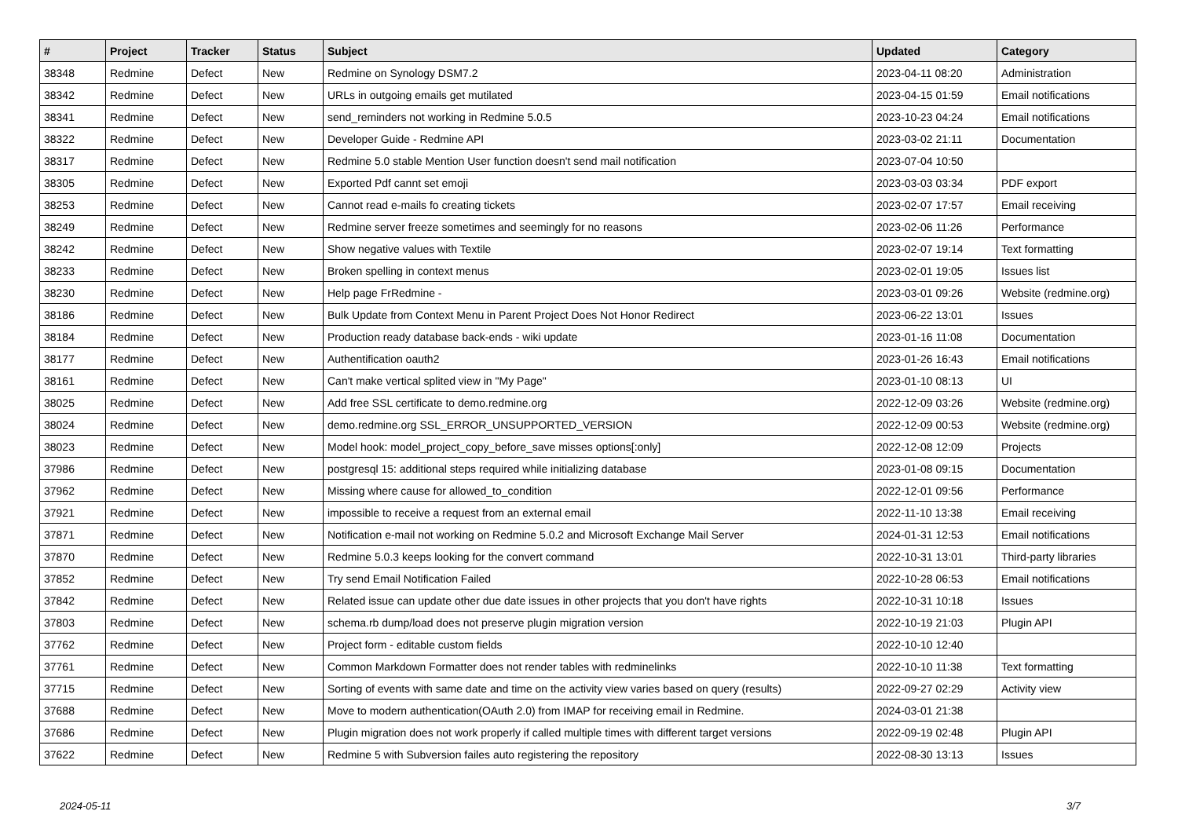| # | Project | Tracker | Status | Subject | Updated | Category |
| --- | --- | --- | --- | --- | --- | --- |
| 38348 | Redmine | Defect | New | Redmine on Synology DSM7.2 | 2023-04-11 08:20 | Administration |
| 38342 | Redmine | Defect | New | URLs in outgoing emails get mutilated | 2023-04-15 01:59 | Email notifications |
| 38341 | Redmine | Defect | New | send_reminders not working in Redmine 5.0.5 | 2023-10-23 04:24 | Email notifications |
| 38322 | Redmine | Defect | New | Developer Guide - Redmine API | 2023-03-02 21:11 | Documentation |
| 38317 | Redmine | Defect | New | Redmine 5.0 stable Mention User function doesn't send mail notification | 2023-07-04 10:50 | |
| 38305 | Redmine | Defect | New | Exported Pdf cannt set emoji | 2023-03-03 03:34 | PDF export |
| 38253 | Redmine | Defect | New | Cannot read e-mails fo creating tickets | 2023-02-07 17:57 | Email receiving |
| 38249 | Redmine | Defect | New | Redmine server freeze sometimes and seemingly for no reasons | 2023-02-06 11:26 | Performance |
| 38242 | Redmine | Defect | New | Show negative values with Textile | 2023-02-07 19:14 | Text formatting |
| 38233 | Redmine | Defect | New | Broken spelling in context menus | 2023-02-01 19:05 | Issues list |
| 38230 | Redmine | Defect | New | Help page FrRedmine - | 2023-03-01 09:26 | Website (redmine.org) |
| 38186 | Redmine | Defect | New | Bulk Update from Context Menu in Parent Project Does Not Honor Redirect | 2023-06-22 13:01 | Issues |
| 38184 | Redmine | Defect | New | Production ready database back-ends - wiki update | 2023-01-16 11:08 | Documentation |
| 38177 | Redmine | Defect | New | Authentification oauth2 | 2023-01-26 16:43 | Email notifications |
| 38161 | Redmine | Defect | New | Can't make vertical splited view in "My Page" | 2023-01-10 08:13 | UI |
| 38025 | Redmine | Defect | New | Add free SSL certificate to demo.redmine.org | 2022-12-09 03:26 | Website (redmine.org) |
| 38024 | Redmine | Defect | New | demo.redmine.org SSL_ERROR_UNSUPPORTED_VERSION | 2022-12-09 00:53 | Website (redmine.org) |
| 38023 | Redmine | Defect | New | Model hook: model_project_copy_before_save misses options[:only] | 2022-12-08 12:09 | Projects |
| 37986 | Redmine | Defect | New | postgresql 15: additional steps required while initializing database | 2023-01-08 09:15 | Documentation |
| 37962 | Redmine | Defect | New | Missing where cause for allowed_to_condition | 2022-12-01 09:56 | Performance |
| 37921 | Redmine | Defect | New | impossible to receive a request from an external email | 2022-11-10 13:38 | Email receiving |
| 37871 | Redmine | Defect | New | Notification e-mail not working on Redmine 5.0.2 and Microsoft Exchange Mail Server | 2024-01-31 12:53 | Email notifications |
| 37870 | Redmine | Defect | New | Redmine 5.0.3 keeps looking for the convert command | 2022-10-31 13:01 | Third-party libraries |
| 37852 | Redmine | Defect | New | Try send Email Notification Failed | 2022-10-28 06:53 | Email notifications |
| 37842 | Redmine | Defect | New | Related issue can update other due date issues in other projects that you don't have rights | 2022-10-31 10:18 | Issues |
| 37803 | Redmine | Defect | New | schema.rb dump/load does not preserve plugin migration version | 2022-10-19 21:03 | Plugin API |
| 37762 | Redmine | Defect | New | Project form - editable custom fields | 2022-10-10 12:40 | |
| 37761 | Redmine | Defect | New | Common Markdown Formatter does not render tables with redminelinks | 2022-10-10 11:38 | Text formatting |
| 37715 | Redmine | Defect | New | Sorting of events with same date and time on the activity view varies based on query (results) | 2022-09-27 02:29 | Activity view |
| 37688 | Redmine | Defect | New | Move to modern authentication(OAuth 2.0) from IMAP for receiving email in Redmine. | 2024-03-01 21:38 | |
| 37686 | Redmine | Defect | New | Plugin migration does not work properly if called multiple times with different target versions | 2022-09-19 02:48 | Plugin API |
| 37622 | Redmine | Defect | New | Redmine 5 with Subversion failes auto registering the repository | 2022-08-30 13:13 | Issues |
2024-05-11 3/7